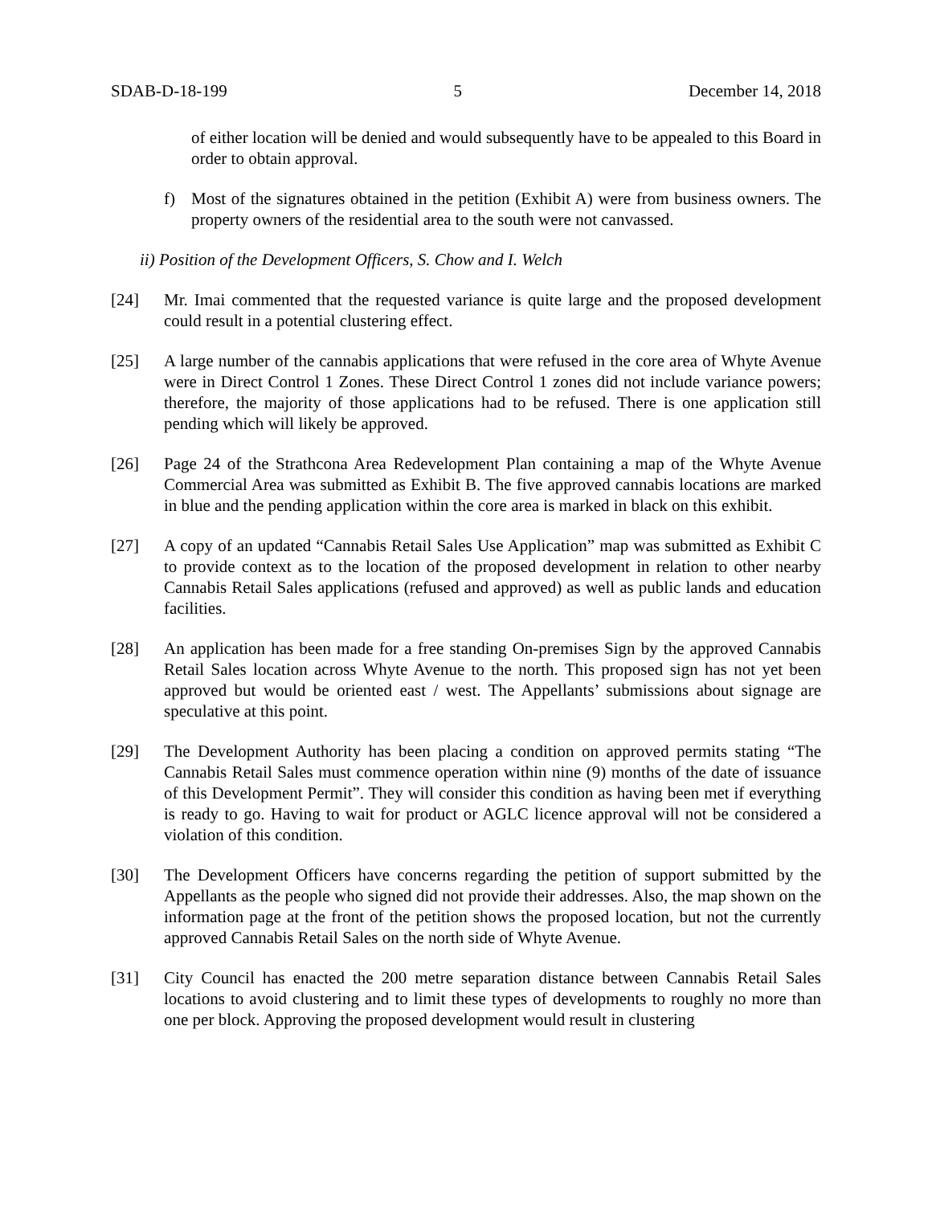SDAB-D-18-199 5 December 14, 2018
of either location will be denied and would subsequently have to be appealed to this Board in order to obtain approval.
f) Most of the signatures obtained in the petition (Exhibit A) were from business owners. The property owners of the residential area to the south were not canvassed.
ii) Position of the Development Officers, S. Chow and I. Welch
[24] Mr. Imai commented that the requested variance is quite large and the proposed development could result in a potential clustering effect.
[25] A large number of the cannabis applications that were refused in the core area of Whyte Avenue were in Direct Control 1 Zones. These Direct Control 1 zones did not include variance powers; therefore, the majority of those applications had to be refused. There is one application still pending which will likely be approved.
[26] Page 24 of the Strathcona Area Redevelopment Plan containing a map of the Whyte Avenue Commercial Area was submitted as Exhibit B. The five approved cannabis locations are marked in blue and the pending application within the core area is marked in black on this exhibit.
[27] A copy of an updated “Cannabis Retail Sales Use Application” map was submitted as Exhibit C to provide context as to the location of the proposed development in relation to other nearby Cannabis Retail Sales applications (refused and approved) as well as public lands and education facilities.
[28] An application has been made for a free standing On-premises Sign by the approved Cannabis Retail Sales location across Whyte Avenue to the north. This proposed sign has not yet been approved but would be oriented east / west. The Appellants’ submissions about signage are speculative at this point.
[29] The Development Authority has been placing a condition on approved permits stating “The Cannabis Retail Sales must commence operation within nine (9) months of the date of issuance of this Development Permit”. They will consider this condition as having been met if everything is ready to go. Having to wait for product or AGLC licence approval will not be considered a violation of this condition.
[30] The Development Officers have concerns regarding the petition of support submitted by the Appellants as the people who signed did not provide their addresses. Also, the map shown on the information page at the front of the petition shows the proposed location, but not the currently approved Cannabis Retail Sales on the north side of Whyte Avenue.
[31] City Council has enacted the 200 metre separation distance between Cannabis Retail Sales locations to avoid clustering and to limit these types of developments to roughly no more than one per block. Approving the proposed development would result in clustering